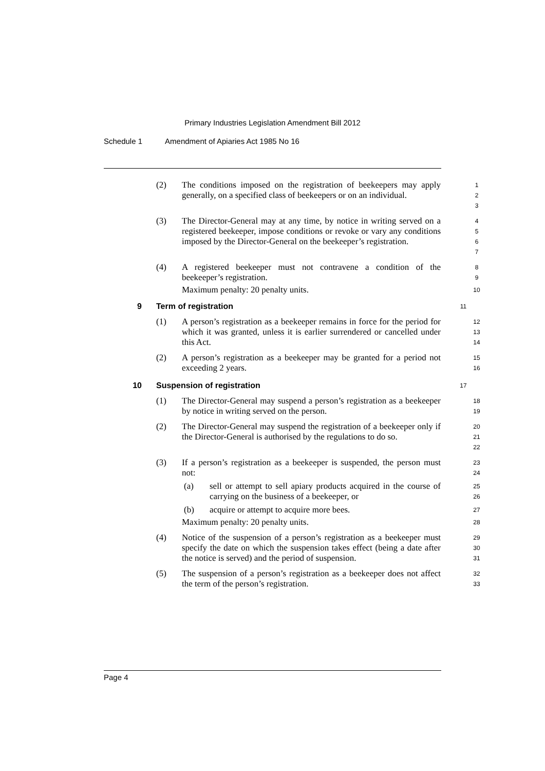Primary Industries Legislation Amendment Bill 2012
Schedule 1 Amendment of Apiaries Act 1985 No 16
(2) The conditions imposed on the registration of beekeepers may apply generally, on a specified class of beekeepers or on an individual.
1
2
3
(3) The Director-General may at any time, by notice in writing served on a registered beekeeper, impose conditions or revoke or vary any conditions imposed by the Director-General on the beekeeper’s registration.
4
5
6
7
(4) A registered beekeeper must not contravene a condition of the beekeeper’s registration.
Maximum penalty: 20 penalty units.
8
9
10
9 Term of registration
11
(1) A person’s registration as a beekeeper remains in force for the period for which it was granted, unless it is earlier surrendered or cancelled under this Act.
12
13
14
(2) A person’s registration as a beekeeper may be granted for a period not exceeding 2 years.
15
16
10 Suspension of registration
17
(1) The Director-General may suspend a person’s registration as a beekeeper by notice in writing served on the person.
18
19
(2) The Director-General may suspend the registration of a beekeeper only if the Director-General is authorised by the regulations to do so.
20
21
22
(3) If a person’s registration as a beekeeper is suspended, the person must not:
(a) sell or attempt to sell apiary products acquired in the course of carrying on the business of a beekeeper, or
(b) acquire or attempt to acquire more bees.
Maximum penalty: 20 penalty units.
23
24
25
26
27
28
(4) Notice of the suspension of a person’s registration as a beekeeper must specify the date on which the suspension takes effect (being a date after the notice is served) and the period of suspension.
29
30
31
(5) The suspension of a person’s registration as a beekeeper does not affect the term of the person’s registration.
32
33
Page 4